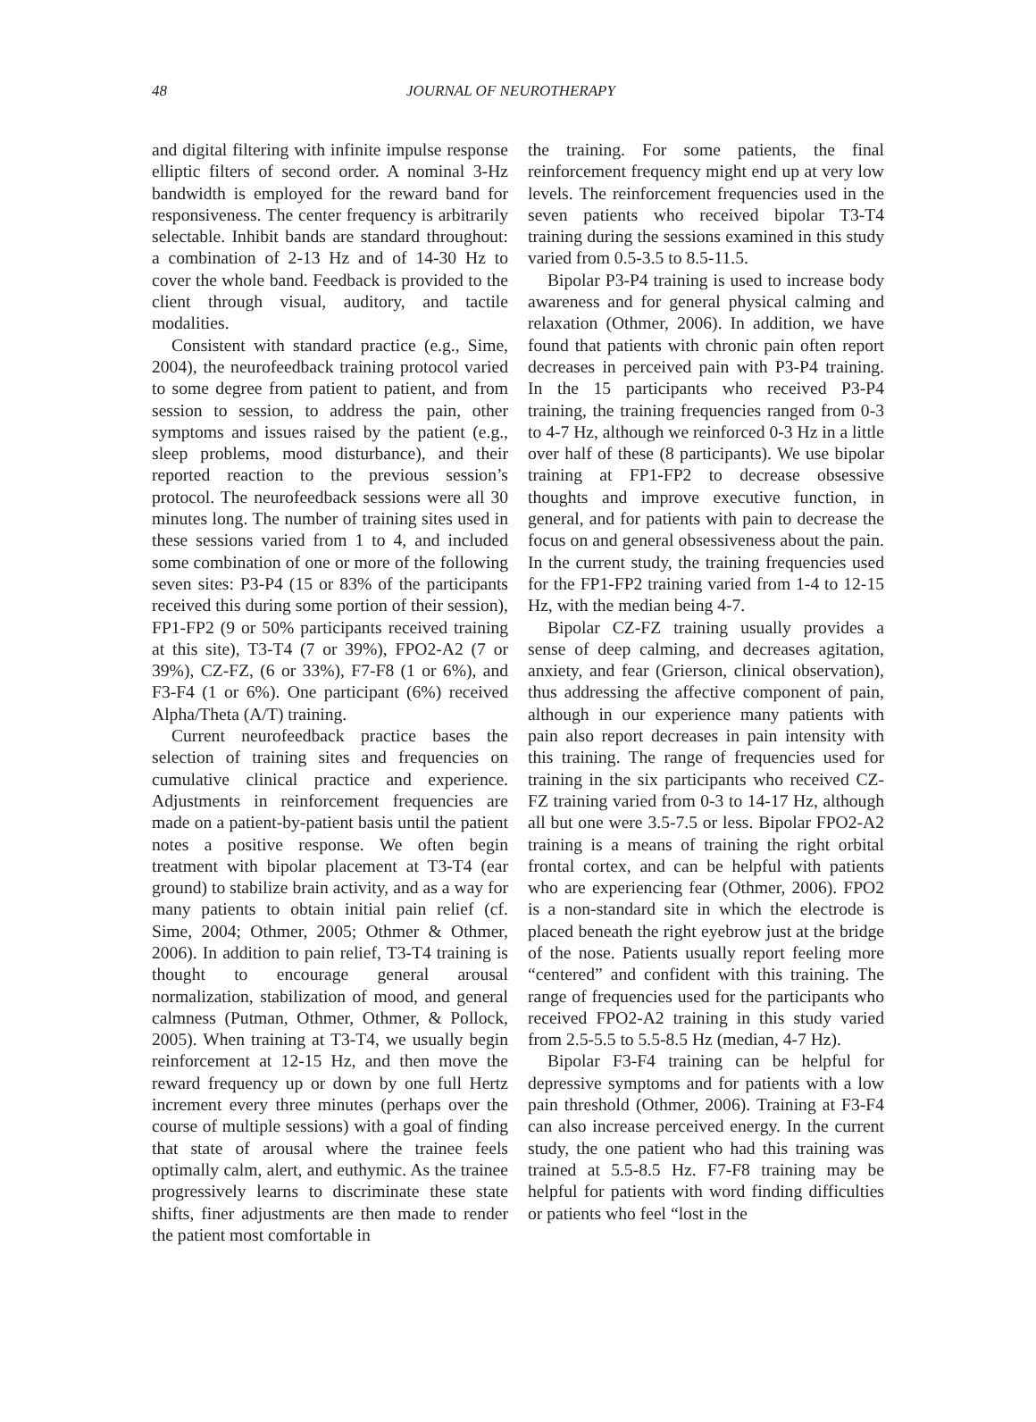48 JOURNAL OF NEUROTHERAPY
and digital filtering with infinite impulse response elliptic filters of second order. A nominal 3-Hz bandwidth is employed for the reward band for responsiveness. The center frequency is arbitrarily selectable. Inhibit bands are standard throughout: a combination of 2-13 Hz and of 14-30 Hz to cover the whole band. Feedback is provided to the client through visual, auditory, and tactile modalities.
Consistent with standard practice (e.g., Sime, 2004), the neurofeedback training protocol varied to some degree from patient to patient, and from session to session, to address the pain, other symptoms and issues raised by the patient (e.g., sleep problems, mood disturbance), and their reported reaction to the previous session’s protocol. The neurofeedback sessions were all 30 minutes long. The number of training sites used in these sessions varied from 1 to 4, and included some combination of one or more of the following seven sites: P3-P4 (15 or 83% of the participants received this during some portion of their session), FP1-FP2 (9 or 50% participants received training at this site), T3-T4 (7 or 39%), FPO2-A2 (7 or 39%), CZ-FZ, (6 or 33%), F7-F8 (1 or 6%), and F3-F4 (1 or 6%). One participant (6%) received Alpha/Theta (A/T) training.
Current neurofeedback practice bases the selection of training sites and frequencies on cumulative clinical practice and experience. Adjustments in reinforcement frequencies are made on a patient-by-patient basis until the patient notes a positive response. We often begin treatment with bipolar placement at T3-T4 (ear ground) to stabilize brain activity, and as a way for many patients to obtain initial pain relief (cf. Sime, 2004; Othmer, 2005; Othmer & Othmer, 2006). In addition to pain relief, T3-T4 training is thought to encourage general arousal normalization, stabilization of mood, and general calmness (Putman, Othmer, Othmer, & Pollock, 2005). When training at T3-T4, we usually begin reinforcement at 12-15 Hz, and then move the reward frequency up or down by one full Hertz increment every three minutes (perhaps over the course of multiple sessions) with a goal of finding that state of arousal where the trainee feels optimally calm, alert, and euthymic. As the trainee progressively learns to discriminate these state shifts, finer adjustments are then made to render the patient most comfortable in
the training. For some patients, the final reinforcement frequency might end up at very low levels. The reinforcement frequencies used in the seven patients who received bipolar T3-T4 training during the sessions examined in this study varied from 0.5-3.5 to 8.5-11.5.
Bipolar P3-P4 training is used to increase body awareness and for general physical calming and relaxation (Othmer, 2006). In addition, we have found that patients with chronic pain often report decreases in perceived pain with P3-P4 training. In the 15 participants who received P3-P4 training, the training frequencies ranged from 0-3 to 4-7 Hz, although we reinforced 0-3 Hz in a little over half of these (8 participants). We use bipolar training at FP1-FP2 to decrease obsessive thoughts and improve executive function, in general, and for patients with pain to decrease the focus on and general obsessiveness about the pain. In the current study, the training frequencies used for the FP1-FP2 training varied from 1-4 to 12-15 Hz, with the median being 4-7.
Bipolar CZ-FZ training usually provides a sense of deep calming, and decreases agitation, anxiety, and fear (Grierson, clinical observation), thus addressing the affective component of pain, although in our experience many patients with pain also report decreases in pain intensity with this training. The range of frequencies used for training in the six participants who received CZ-FZ training varied from 0-3 to 14-17 Hz, although all but one were 3.5-7.5 or less. Bipolar FPO2-A2 training is a means of training the right orbital frontal cortex, and can be helpful with patients who are experiencing fear (Othmer, 2006). FPO2 is a non-standard site in which the electrode is placed beneath the right eyebrow just at the bridge of the nose. Patients usually report feeling more “centered” and confident with this training. The range of frequencies used for the participants who received FPO2-A2 training in this study varied from 2.5-5.5 to 5.5-8.5 Hz (median, 4-7 Hz).
Bipolar F3-F4 training can be helpful for depressive symptoms and for patients with a low pain threshold (Othmer, 2006). Training at F3-F4 can also increase perceived energy. In the current study, the one patient who had this training was trained at 5.5-8.5 Hz. F7-F8 training may be helpful for patients with word finding difficulties or patients who feel “lost in the